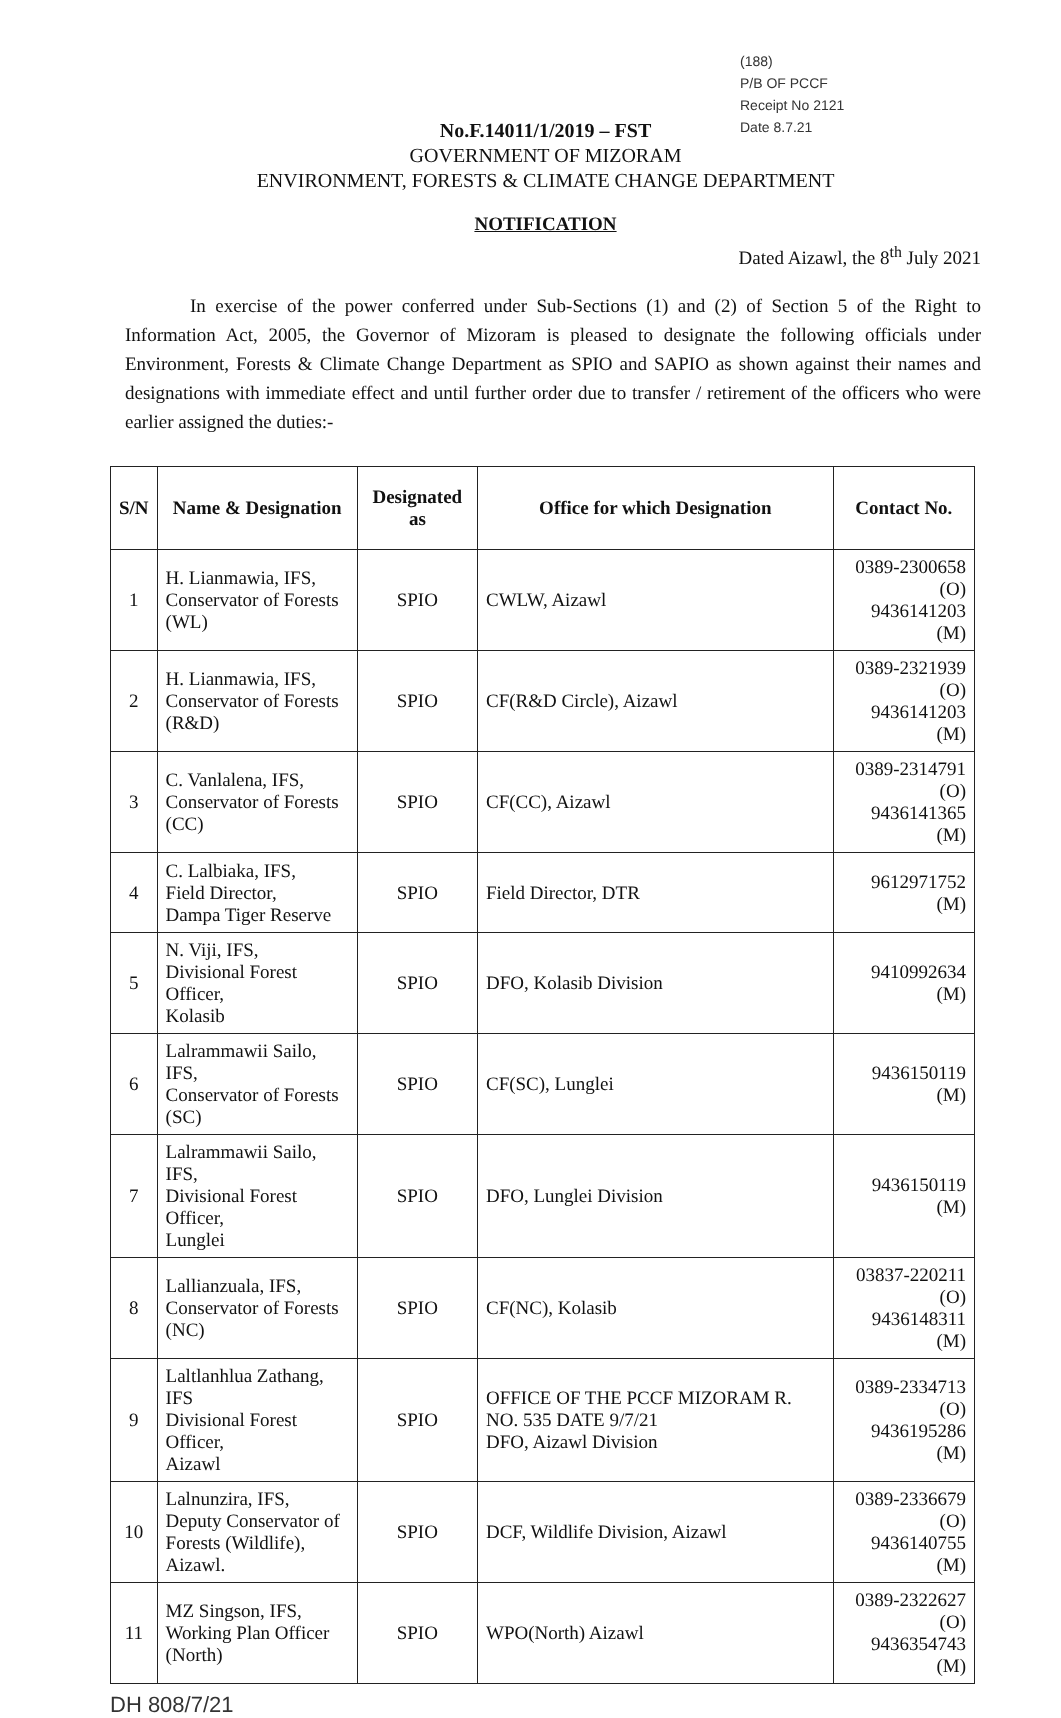(188)
P/B OF PCCF
Receipt No 2121
Date 8.7.21
No.F.14011/1/2019 – FST
GOVERNMENT OF MIZORAM
ENVIRONMENT, FORESTS & CLIMATE CHANGE DEPARTMENT
NOTIFICATION
Dated Aizawl, the 8<sup>th</sup> July 2021
In exercise of the power conferred under Sub-Sections (1) and (2) of Section 5 of the Right to Information Act, 2005, the Governor of Mizoram is pleased to designate the following officials under Environment, Forests & Climate Change Department as SPIO and SAPIO as shown against their names and designations with immediate effect and until further order due to transfer / retirement of the officers who were earlier assigned the duties:-
| S/N | Name & Designation | Designated as | Office for which Designation | Contact No. |
| --- | --- | --- | --- | --- |
| 1 | H. Lianmawia, IFS, Conservator of Forests (WL) | SPIO | CWLW, Aizawl | 0389-2300658 (O) 9436141203 (M) |
| 2 | H. Lianmawia, IFS, Conservator of Forests (R&D) | SPIO | CF(R&D Circle), Aizawl | 0389-2321939 (O) 9436141203 (M) |
| 3 | C. Vanlalena, IFS, Conservator of Forests (CC) | SPIO | CF(CC), Aizawl | 0389-2314791 (O) 9436141365 (M) |
| 4 | C. Lalbiaka, IFS, Field Director, Dampa Tiger Reserve | SPIO | Field Director, DTR | 9612971752 (M) |
| 5 | N. Viji, IFS, Divisional Forest Officer, Kolasib | SPIO | DFO, Kolasib Division | 9410992634 (M) |
| 6 | Lalrammawii Sailo, IFS, Conservator of Forests (SC) | SPIO | CF(SC), Lunglei | 9436150119 (M) |
| 7 | Lalrammawii Sailo, IFS, Divisional Forest Officer, Lunglei | SPIO | DFO, Lunglei Division | 9436150119 (M) |
| 8 | Lallianzuala, IFS, Conservator of Forests (NC) | SPIO | CF(NC), Kolasib | 03837-220211 (O) 9436148311 (M) |
| 9 | Laltlanhlua Zathang, IFS Divisional Forest Officer, Aizawl | SPIO | OFFICE OF THE PCCF MIZORAM R. NO. 535 DATE 9/7/21 DFO, Aizawl Division | 0389-2334713 (O) 9436195286 (M) |
| 10 | Lalnunzira, IFS, Deputy Conservator of Forests (Wildlife), Aizawl. | SPIO | DCF, Wildlife Division, Aizawl | 0389-2336679 (O) 9436140755 (M) |
| 11 | MZ Singson, IFS, Working Plan Officer (North) | SPIO | WPO(North) Aizawl | 0389-2322627 (O) 9436354743 (M) |
DH 808/7/21